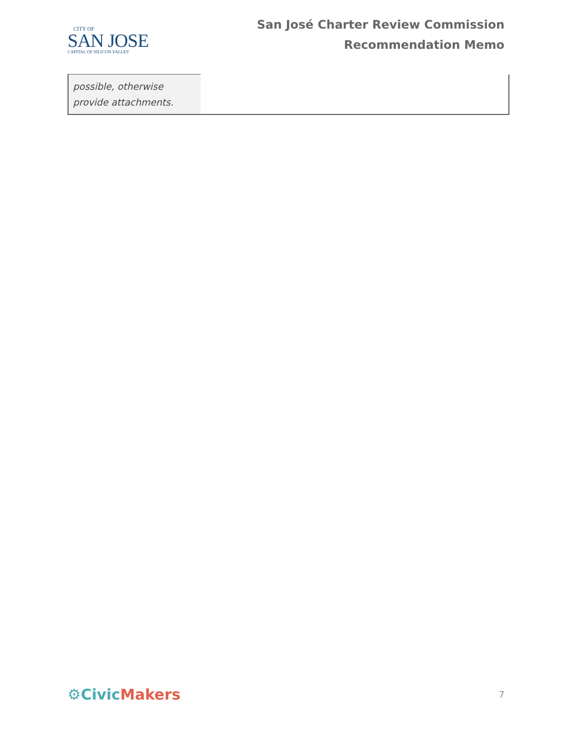CITY OF
SAN JOSE
CAPITAL OF SILICON VALLEY
San José Charter Review Commission
Recommendation Memo
| possible, otherwise provide attachments. | |
⚙Civic Makers
7